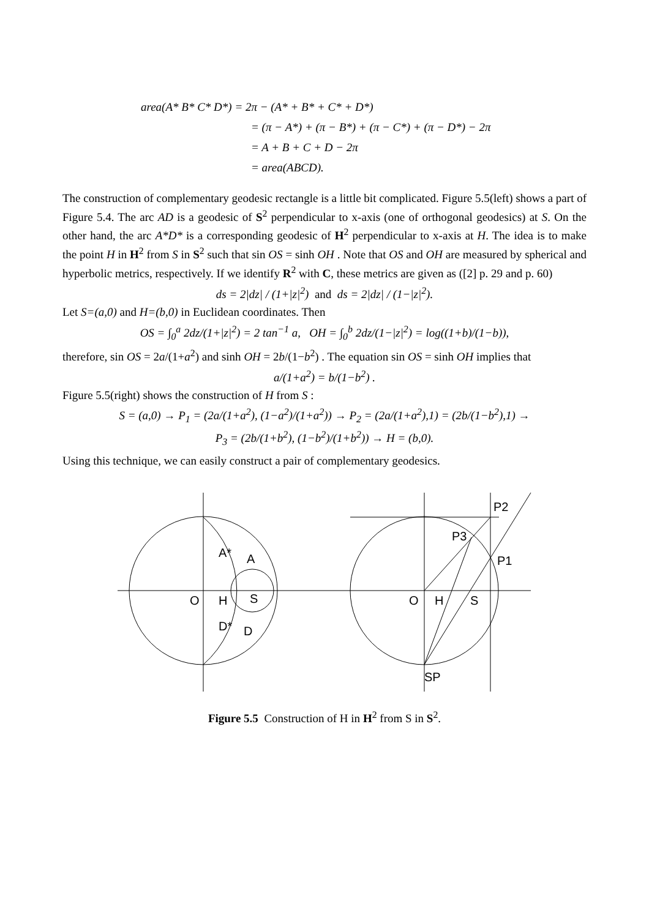area(A* B* C* D*) = 2π − (A* + B* + C* + D*)
= (π − A*) + (π − B*) + (π − C*) + (π − D*) − 2π
= A + B + C + D − 2π
= area(ABCD).
The construction of complementary geodesic rectangle is a little bit complicated. Figure 5.5(left) shows a part of Figure 5.4. The arc AD is a geodesic of S<sup>2</sup> perpendicular to x-axis (one of orthogonal geodesics) at S. On the other hand, the arc A*D* is a corresponding geodesic of H<sup>2</sup> perpendicular to x-axis at H. The idea is to make the point H in H<sup>2</sup> from S in S<sup>2</sup> such that sin OS = sinh OH . Note that OS and OH are measured by spherical and hyperbolic metrics, respectively. If we identify R<sup>2</sup> with C, these metrics are given as ([2] p. 29 and p. 60)
ds = 2|dz| / (1+|z|<sup>2</sup>) and ds = 2|dz| / (1−|z|<sup>2</sup>).
Let S=(a,0) and H=(b,0) in Euclidean coordinates. Then
OS = ∫<sub>0</sub><sup>a</sup> 2dz/(1+|z|<sup>2</sup>) = 2 tan<sup>−1</sup> a, OH = ∫<sub>0</sub><sup>b</sup> 2dz/(1−|z|<sup>2</sup>) = log((1+b)/(1−b)),
therefore, sin OS = 2a/(1+a<sup>2</sup>) and sinh OH = 2b/(1−b<sup>2</sup>) . The equation sin OS = sinh OH implies that
a/(1+a<sup>2</sup>) = b/(1−b<sup>2</sup>) .
Figure 5.5(right) shows the construction of H from S :
S = (a,0) → P<sub>1</sub> = (2a/(1+a<sup>2</sup>), (1−a<sup>2</sup>)/(1+a<sup>2</sup>)) → P<sub>2</sub> = (2a/(1+a<sup>2</sup>),1) = (2b/(1−b<sup>2</sup>),1) →
P<sub>3</sub> = (2b/(1+b<sup>2</sup>), (1−b<sup>2</sup>)/(1+b<sup>2</sup>)) → H = (b,0).
Using this technique, we can easily construct a pair of complementary geodesics.
O
H
S
A*
A
D*
D
O
H
S
P2
P3
P1
SP
Figure 5.5 Construction of H in H<sup>2</sup> from S in S<sup>2</sup>.